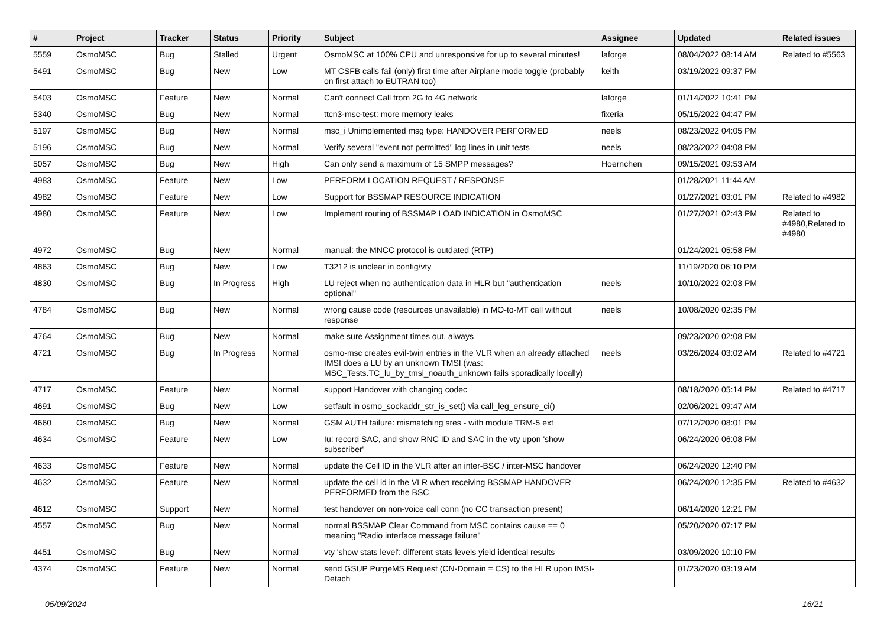| # | Project | Tracker | Status | Priority | Subject | Assignee | Updated | Related issues |
| --- | --- | --- | --- | --- | --- | --- | --- | --- |
| 5559 | OsmoMSC | Bug | Stalled | Urgent | OsmoMSC at 100% CPU and unresponsive for up to several minutes! | laforge | 08/04/2022 08:14 AM | Related to #5563 |
| 5491 | OsmoMSC | Bug | New | Low | MT CSFB calls fail (only) first time after Airplane mode toggle (probably on first attach to EUTRAN too) | keith | 03/19/2022 09:37 PM | |
| 5403 | OsmoMSC | Feature | New | Normal | Can't connect Call from 2G to 4G network | laforge | 01/14/2022 10:41 PM | |
| 5340 | OsmoMSC | Bug | New | Normal | ttcn3-msc-test: more memory leaks | fixeria | 05/15/2022 04:47 PM | |
| 5197 | OsmoMSC | Bug | New | Normal | msc_i Unimplemented msg type: HANDOVER PERFORMED | neels | 08/23/2022 04:05 PM | |
| 5196 | OsmoMSC | Bug | New | Normal | Verify several "event not permitted" log lines in unit tests | neels | 08/23/2022 04:08 PM | |
| 5057 | OsmoMSC | Bug | New | High | Can only send a maximum of 15 SMPP messages? | Hoernchen | 09/15/2021 09:53 AM | |
| 4983 | OsmoMSC | Feature | New | Low | PERFORM LOCATION REQUEST / RESPONSE | | 01/28/2021 11:44 AM | |
| 4982 | OsmoMSC | Feature | New | Low | Support for BSSMAP RESOURCE INDICATION | | 01/27/2021 03:01 PM | Related to #4982 |
| 4980 | OsmoMSC | Feature | New | Low | Implement routing of BSSMAP LOAD INDICATION in OsmoMSC | | 01/27/2021 02:43 PM | Related to #4980,Related to #4980 |
| 4972 | OsmoMSC | Bug | New | Normal | manual: the MNCC protocol is outdated (RTP) | | 01/24/2021 05:58 PM | |
| 4863 | OsmoMSC | Bug | New | Low | T3212 is unclear in config/vty | | 11/19/2020 06:10 PM | |
| 4830 | OsmoMSC | Bug | In Progress | High | LU reject when no authentication data in HLR but "authentication optional" | neels | 10/10/2022 02:03 PM | |
| 4784 | OsmoMSC | Bug | New | Normal | wrong cause code (resources unavailable) in MO-to-MT call without response | neels | 10/08/2020 02:35 PM | |
| 4764 | OsmoMSC | Bug | New | Normal | make sure Assignment times out, always | | 09/23/2020 02:08 PM | |
| 4721 | OsmoMSC | Bug | In Progress | Normal | osmo-msc creates evil-twin entries in the VLR when an already attached IMSI does a LU by an unknown TMSI (was: MSC_Tests.TC_lu_by_tmsi_noauth_unknown fails sporadically locally) | neels | 03/26/2024 03:02 AM | Related to #4721 |
| 4717 | OsmoMSC | Feature | New | Normal | support Handover with changing codec | | 08/18/2020 05:14 PM | Related to #4717 |
| 4691 | OsmoMSC | Bug | New | Low | setfault in osmo_sockaddr_str_is_set() via call_leg_ensure_ci() | | 02/06/2021 09:47 AM | |
| 4660 | OsmoMSC | Bug | New | Normal | GSM AUTH failure: mismatching sres - with module TRM-5 ext | | 07/12/2020 08:01 PM | |
| 4634 | OsmoMSC | Feature | New | Low | Iu: record SAC, and show RNC ID and SAC in the vty upon 'show subscriber' | | 06/24/2020 06:08 PM | |
| 4633 | OsmoMSC | Feature | New | Normal | update the Cell ID in the VLR after an inter-BSC / inter-MSC handover | | 06/24/2020 12:40 PM | |
| 4632 | OsmoMSC | Feature | New | Normal | update the cell id in the VLR when receiving BSSMAP HANDOVER PERFORMED from the BSC | | 06/24/2020 12:35 PM | Related to #4632 |
| 4612 | OsmoMSC | Support | New | Normal | test handover on non-voice call conn (no CC transaction present) | | 06/14/2020 12:21 PM | |
| 4557 | OsmoMSC | Bug | New | Normal | normal BSSMAP Clear Command from MSC contains cause == 0 meaning "Radio interface message failure" | | 05/20/2020 07:17 PM | |
| 4451 | OsmoMSC | Bug | New | Normal | vty 'show stats level': different stats levels yield identical results | | 03/09/2020 10:10 PM | |
| 4374 | OsmoMSC | Feature | New | Normal | send GSUP PurgeMS Request (CN-Domain = CS) to the HLR upon IMSI-Detach | | 01/23/2020 03:19 AM | |
05/09/2024 16/21